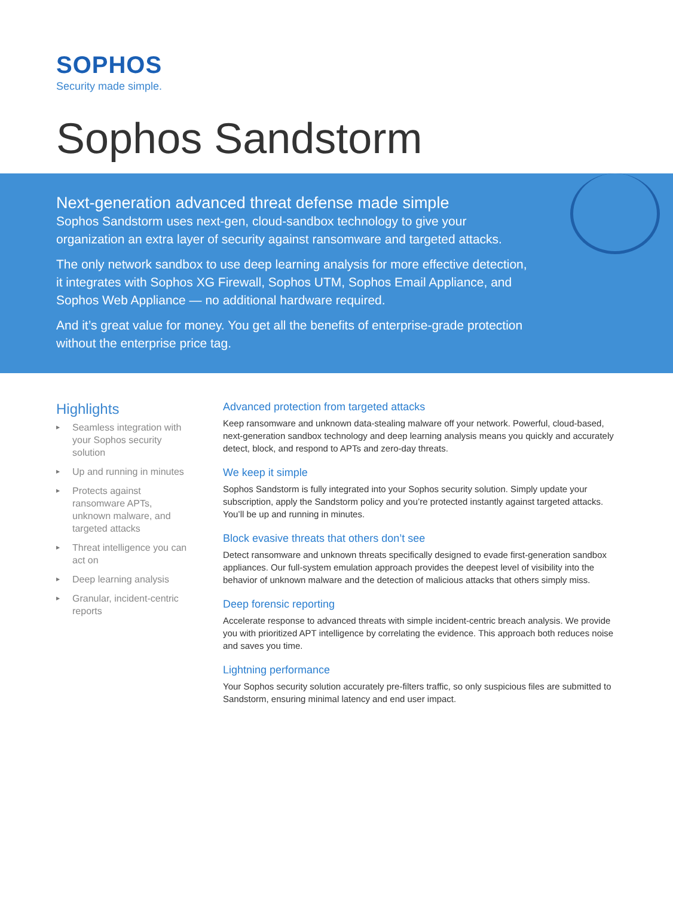SOPHOS
Security made simple.
Sophos Sandstorm
Next-generation advanced threat defense made simple
Sophos Sandstorm uses next-gen, cloud-sandbox technology to give your organization an extra layer of security against ransomware and targeted attacks.
The only network sandbox to use deep learning analysis for more effective detection, it integrates with Sophos XG Firewall, Sophos UTM, Sophos Email Appliance, and Sophos Web Appliance — no additional hardware required.
And it’s great value for money. You get all the benefits of enterprise-grade protection without the enterprise price tag.
Highlights
▶ Seamless integration with your Sophos security solution
▶ Up and running in minutes
▶ Protects against ransomware APTs, unknown malware, and targeted attacks
▶ Threat intelligence you can act on
▶ Deep learning analysis
▶ Granular, incident-centric reports
Advanced protection from targeted attacks
Keep ransomware and unknown data-stealing malware off your network. Powerful, cloud-based, next-generation sandbox technology and deep learning analysis means you quickly and accurately detect, block, and respond to APTs and zero-day threats.
We keep it simple
Sophos Sandstorm is fully integrated into your Sophos security solution. Simply update your subscription, apply the Sandstorm policy and you’re protected instantly against targeted attacks. You’ll be up and running in minutes.
Block evasive threats that others don’t see
Detect ransomware and unknown threats specifically designed to evade first-generation sandbox appliances. Our full-system emulation approach provides the deepest level of visibility into the behavior of unknown malware and the detection of malicious attacks that others simply miss.
Deep forensic reporting
Accelerate response to advanced threats with simple incident-centric breach analysis. We provide you with prioritized APT intelligence by correlating the evidence. This approach both reduces noise and saves you time.
Lightning performance
Your Sophos security solution accurately pre-filters traffic, so only suspicious files are submitted to Sandstorm, ensuring minimal latency and end user impact.